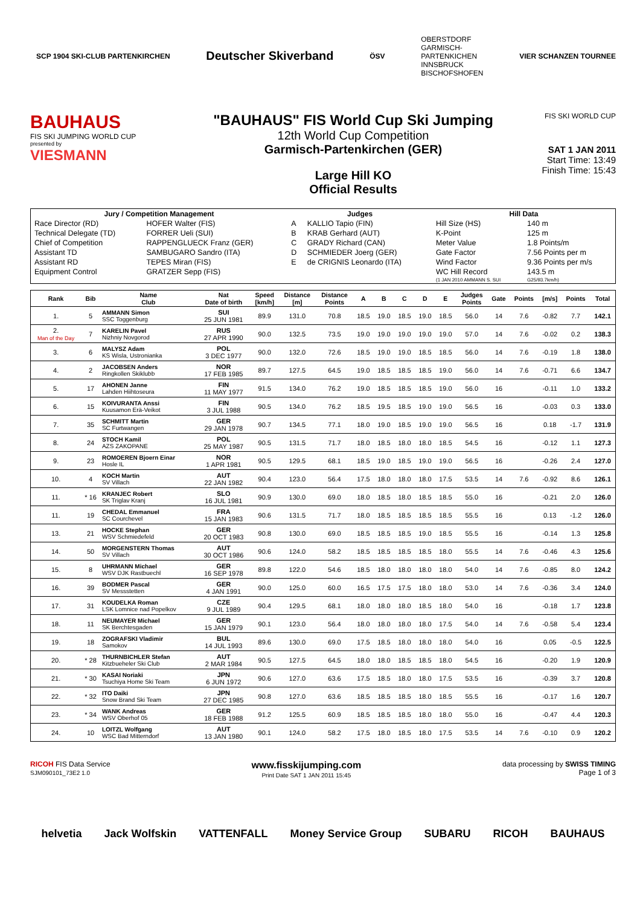SCP 1904 SKI-CLUB PARTENKIRCHEN Deutscher Skiverband ÖSV OBERSTDORF
GARMISCH-
PARTENKICHEN
INNSBRUCK
BISCHOFSHOFEN VIER SCHANZEN TOURNEE
BAUHAUS
FIS SKI JUMPING WORLD CUP
presented by
VIESMANN
"BAUHAUS" FIS World Cup Ski Jumping
12th World Cup Competition
Garmisch-Partenkirchen (GER)
Large Hill KO
Official Results
FIS SKI WORLD CUP
SAT 1 JAN 2011
Start Time: 13:49
Finish Time: 15:43
| Jury / Competition Management | | Judges | | Hill Data | |
| --- | --- | --- | --- | --- | --- |
| Race Director (RD) | HOFER Walter (FIS) | A | KALLIO Tapio (FIN) | Hill Size (HS) | 140 m |
| Technical Delegate (TD) | FORRER Ueli (SUI) | B | KRAB Gerhard (AUT) | K-Point | 125 m |
| Chief of Competition | RAPPENGLUECK Franz (GER) | C | GRADY Richard (CAN) | Meter Value | 1.8 Points/m |
| Assistant TD | SAMBUGARO Sandro (ITA) | D | SCHMIEDER Joerg (GER) | Gate Factor | 7.56 Points per m |
| Assistant RD | TEPES Miran (FIS) | E | de CRIGNIS Leonardo (ITA) | Wind Factor | 9.36 Points per m/s |
| Equipment Control | GRATZER Sepp (FIS) | | | WC Hill Record | 143.5 m |
| | | | | (1 JAN 2010 AMMANN S. SUI | G25/93.7km/h) |
| Rank | Bib | Name Club | Nat Date of birth | Speed [km/h] | Distance [m] | Distance Points | A | B | C | D | E | Judges Points | Gate | Points | [m/s] | Points | Total |
| --- | --- | --- | --- | --- | --- | --- | --- | --- | --- | --- | --- | --- | --- | --- | --- | --- | --- |
| 1. | 5 | AMMANN Simon SSC Toggenburg | SUI 25 JUN 1981 | 89.9 | 131.0 | 70.8 | 18.5 | 19.0 | 18.5 | 19.0 | 18.5 | 56.0 | 14 | 7.6 | -0.82 | 7.7 | 142.1 |
| 2. Man of the Day | 7 | KARELIN Pavel Nizhniy Novgorod | RUS 27 APR 1990 | 90.0 | 132.5 | 73.5 | 19.0 | 19.0 | 19.0 | 19.0 | 19.0 | 57.0 | 14 | 7.6 | -0.02 | 0.2 | 138.3 |
| 3. | 6 | MALYSZ Adam KS Wisla, Ustronianka | POL 3 DEC 1977 | 90.0 | 132.0 | 72.6 | 18.5 | 19.0 | 19.0 | 18.5 | 18.5 | 56.0 | 14 | 7.6 | -0.19 | 1.8 | 138.0 |
| 4. | 2 | JACOBSEN Anders Ringkollen Skiklubb | NOR 17 FEB 1985 | 89.7 | 127.5 | 64.5 | 19.0 | 18.5 | 18.5 | 18.5 | 19.0 | 56.0 | 14 | 7.6 | -0.71 | 6.6 | 134.7 |
| 5. | 17 | AHONEN Janne Lahden Hiihtoseura | FIN 11 MAY 1977 | 91.5 | 134.0 | 76.2 | 19.0 | 18.5 | 18.5 | 18.5 | 19.0 | 56.0 | 16 | | -0.11 | 1.0 | 133.2 |
| 6. | 15 | KOIVURANTA Anssi Kuusamon Erä-Veikot | FIN 3 JUL 1988 | 90.5 | 134.0 | 76.2 | 18.5 | 19.5 | 18.5 | 19.0 | 19.0 | 56.5 | 16 | | -0.03 | 0.3 | 133.0 |
| 7. | 35 | SCHMITT Martin SC Furtwangen | GER 29 JAN 1978 | 90.7 | 134.5 | 77.1 | 18.0 | 19.0 | 18.5 | 19.0 | 19.0 | 56.5 | 16 | | 0.18 | -1.7 | 131.9 |
| 8. | 24 | STOCH Kamil AZS ZAKOPANE | POL 25 MAY 1987 | 90.5 | 131.5 | 71.7 | 18.0 | 18.5 | 18.0 | 18.0 | 18.5 | 54.5 | 16 | | -0.12 | 1.1 | 127.3 |
| 9. | 23 | ROMOEREN Bjoern Einar Hosle IL | NOR 1 APR 1981 | 90.5 | 129.5 | 68.1 | 18.5 | 19.0 | 18.5 | 19.0 | 19.0 | 56.5 | 16 | | -0.26 | 2.4 | 127.0 |
| 10. | 4 | KOCH Martin SV Villach | AUT 22 JAN 1982 | 90.4 | 123.0 | 56.4 | 17.5 | 18.0 | 18.0 | 18.0 | 17.5 | 53.5 | 14 | 7.6 | -0.92 | 8.6 | 126.1 |
| 11. | * 16 | KRANJEC Robert SK Triglav Kranj | SLO 16 JUL 1981 | 90.9 | 130.0 | 69.0 | 18.0 | 18.5 | 18.0 | 18.5 | 18.5 | 55.0 | 16 | | -0.21 | 2.0 | 126.0 |
| 11. | 19 | CHEDAL Emmanuel SC Courchevel | FRA 15 JAN 1983 | 90.6 | 131.5 | 71.7 | 18.0 | 18.5 | 18.5 | 18.5 | 18.5 | 55.5 | 16 | | 0.13 | -1.2 | 126.0 |
| 13. | 21 | HOCKE Stephan WSV Schmiedefeld | GER 20 OCT 1983 | 90.8 | 130.0 | 69.0 | 18.5 | 18.5 | 18.5 | 19.0 | 18.5 | 55.5 | 16 | | -0.14 | 1.3 | 125.8 |
| 14. | 50 | MORGENSTERN Thomas SV Villach | AUT 30 OCT 1986 | 90.6 | 124.0 | 58.2 | 18.5 | 18.5 | 18.5 | 18.5 | 18.0 | 55.5 | 14 | 7.6 | -0.46 | 4.3 | 125.6 |
| 15. | 8 | UHRMANN Michael WSV DJK Rastbuechl | GER 16 SEP 1978 | 89.8 | 122.0 | 54.6 | 18.5 | 18.0 | 18.0 | 18.0 | 18.0 | 54.0 | 14 | 7.6 | -0.85 | 8.0 | 124.2 |
| 16. | 39 | BODMER Pascal SV Messstetten | GER 4 JAN 1991 | 90.0 | 125.0 | 60.0 | 16.5 | 17.5 | 17.5 | 18.0 | 18.0 | 53.0 | 14 | 7.6 | -0.36 | 3.4 | 124.0 |
| 17. | 31 | KOUDELKA Roman LSK Lomnice nad Popelkov | CZE 9 JUL 1989 | 90.4 | 129.5 | 68.1 | 18.0 | 18.0 | 18.0 | 18.5 | 18.0 | 54.0 | 16 | | -0.18 | 1.7 | 123.8 |
| 18. | 11 | NEUMAYER Michael SK Berchtesgaden | GER 15 JAN 1979 | 90.1 | 123.0 | 56.4 | 18.0 | 18.0 | 18.0 | 18.0 | 17.5 | 54.0 | 14 | 7.6 | -0.58 | 5.4 | 123.4 |
| 19. | 18 | ZOGRAFSKI Vladimir Samokov | BUL 14 JUL 1993 | 89.6 | 130.0 | 69.0 | 17.5 | 18.5 | 18.0 | 18.0 | 18.0 | 54.0 | 16 | | 0.05 | -0.5 | 122.5 |
| 20. | * 28 | THURNBICHLER Stefan Kitzbueheler Ski Club | AUT 2 MAR 1984 | 90.5 | 127.5 | 64.5 | 18.0 | 18.0 | 18.5 | 18.5 | 18.0 | 54.5 | 16 | | -0.20 | 1.9 | 120.9 |
| 21. | * 30 | KASAI Noriaki Tsuchiya Home Ski Team | JPN 6 JUN 1972 | 90.6 | 127.0 | 63.6 | 17.5 | 18.5 | 18.0 | 18.0 | 17.5 | 53.5 | 16 | | -0.39 | 3.7 | 120.8 |
| 22. | * 32 | ITO Daiki Snow Brand Ski Team | JPN 27 DEC 1985 | 90.8 | 127.0 | 63.6 | 18.5 | 18.5 | 18.5 | 18.0 | 18.5 | 55.5 | 16 | | -0.17 | 1.6 | 120.7 |
| 23. | * 34 | WANK Andreas WSV Oberhof 05 | GER 18 FEB 1988 | 91.2 | 125.5 | 60.9 | 18.5 | 18.5 | 18.5 | 18.0 | 18.0 | 55.0 | 16 | | -0.47 | 4.4 | 120.3 |
| 24. | 10 | LOITZL Wolfgang WSC Bad Mitterndorf | AUT 13 JAN 1980 | 90.1 | 124.0 | 58.2 | 17.5 | 18.0 | 18.5 | 18.0 | 17.5 | 53.5 | 14 | 7.6 | -0.10 | 0.9 | 120.2 |
RICOH FIS Data Service
SJM090101_73E2 1.0 www.fisskijumping.com
Print Date SAT 1 JAN 2011 15:45 data processing by SWISS TIMING
Page 1 of 3
helvetia Jack Wolfskin VATTENFALL Money Service Group SUBARU RICOH BAUHAUS